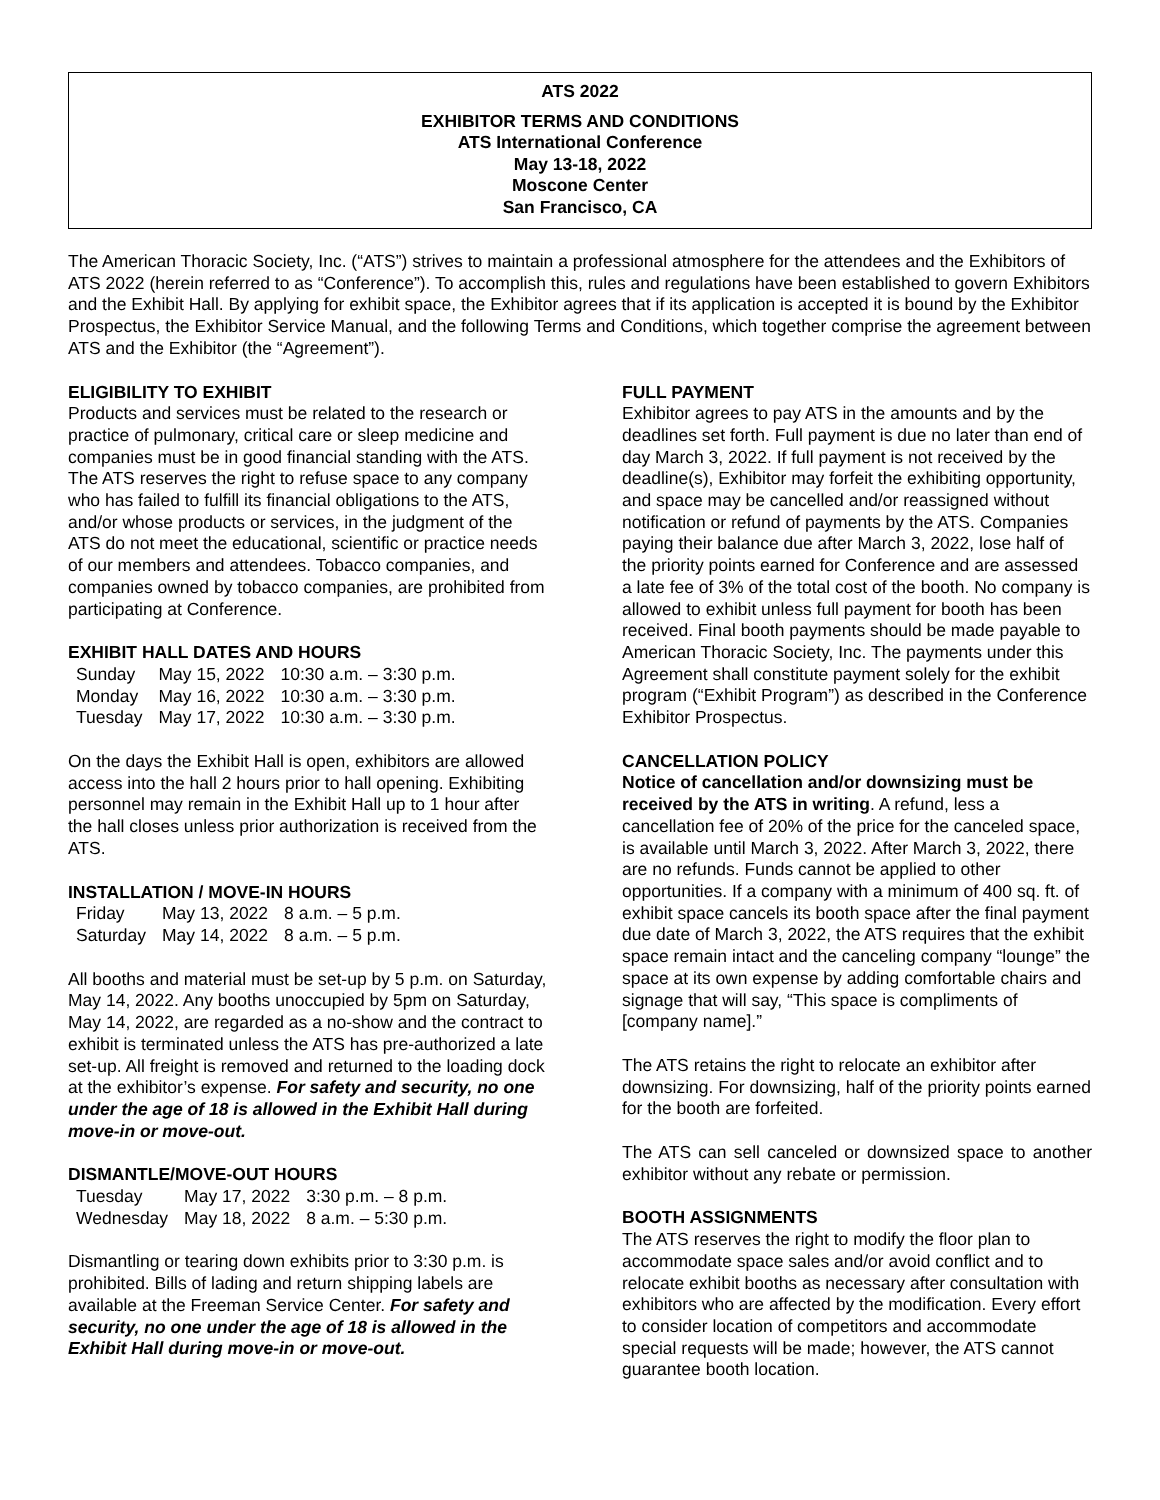ATS 2022
EXHIBITOR TERMS AND CONDITIONS
ATS International Conference
May 13-18, 2022
Moscone Center
San Francisco, CA
The American Thoracic Society, Inc. (“ATS”) strives to maintain a professional atmosphere for the attendees and the Exhibitors of ATS 2022 (herein referred to as “Conference”). To accomplish this, rules and regulations have been established to govern Exhibitors and the Exhibit Hall. By applying for exhibit space, the Exhibitor agrees that if its application is accepted it is bound by the Exhibitor Prospectus, the Exhibitor Service Manual, and the following Terms and Conditions, which together comprise the agreement between ATS and the Exhibitor (the “Agreement”).
ELIGIBILITY TO EXHIBIT
Products and services must be related to the research or practice of pulmonary, critical care or sleep medicine and companies must be in good financial standing with the ATS. The ATS reserves the right to refuse space to any company who has failed to fulfill its financial obligations to the ATS, and/or whose products or services, in the judgment of the ATS do not meet the educational, scientific or practice needs of our members and attendees. Tobacco companies, and companies owned by tobacco companies, are prohibited from participating at Conference.
EXHIBIT HALL DATES AND HOURS
| Sunday | May 15, 2022 | 10:30 a.m. – 3:30 p.m. |
| Monday | May 16, 2022 | 10:30 a.m. – 3:30 p.m. |
| Tuesday | May 17, 2022 | 10:30 a.m. – 3:30 p.m. |
On the days the Exhibit Hall is open, exhibitors are allowed access into the hall 2 hours prior to hall opening. Exhibiting personnel may remain in the Exhibit Hall up to 1 hour after the hall closes unless prior authorization is received from the ATS.
INSTALLATION / MOVE-IN HOURS
| Friday | May 13, 2022 | 8 a.m. – 5 p.m. |
| Saturday | May 14, 2022 | 8 a.m. – 5 p.m. |
All booths and material must be set-up by 5 p.m. on Saturday, May 14, 2022. Any booths unoccupied by 5pm on Saturday, May 14, 2022, are regarded as a no-show and the contract to exhibit is terminated unless the ATS has pre-authorized a late set-up. All freight is removed and returned to the loading dock at the exhibitor’s expense. For safety and security, no one under the age of 18 is allowed in the Exhibit Hall during move-in or move-out.
DISMANTLE/MOVE-OUT HOURS
| Tuesday | May 17, 2022 | 3:30 p.m. – 8 p.m. |
| Wednesday | May 18, 2022 | 8 a.m. – 5:30 p.m. |
Dismantling or tearing down exhibits prior to 3:30 p.m. is prohibited. Bills of lading and return shipping labels are available at the Freeman Service Center. For safety and security, no one under the age of 18 is allowed in the Exhibit Hall during move-in or move-out.
FULL PAYMENT
Exhibitor agrees to pay ATS in the amounts and by the deadlines set forth. Full payment is due no later than end of day March 3, 2022. If full payment is not received by the deadline(s), Exhibitor may forfeit the exhibiting opportunity, and space may be cancelled and/or reassigned without notification or refund of payments by the ATS. Companies paying their balance due after March 3, 2022, lose half of the priority points earned for Conference and are assessed a late fee of 3% of the total cost of the booth. No company is allowed to exhibit unless full payment for booth has been received. Final booth payments should be made payable to American Thoracic Society, Inc. The payments under this Agreement shall constitute payment solely for the exhibit program (“Exhibit Program”) as described in the Conference Exhibitor Prospectus.
CANCELLATION POLICY
Notice of cancellation and/or downsizing must be received by the ATS in writing. A refund, less a cancellation fee of 20% of the price for the canceled space, is available until March 3, 2022. After March 3, 2022, there are no refunds. Funds cannot be applied to other opportunities. If a company with a minimum of 400 sq. ft. of exhibit space cancels its booth space after the final payment due date of March 3, 2022, the ATS requires that the exhibit space remain intact and the canceling company “lounge” the space at its own expense by adding comfortable chairs and signage that will say, “This space is compliments of [company name].”
The ATS retains the right to relocate an exhibitor after downsizing. For downsizing, half of the priority points earned for the booth are forfeited.
The ATS can sell canceled or downsized space to another exhibitor without any rebate or permission.
BOOTH ASSIGNMENTS
The ATS reserves the right to modify the floor plan to accommodate space sales and/or avoid conflict and to relocate exhibit booths as necessary after consultation with exhibitors who are affected by the modification. Every effort to consider location of competitors and accommodate special requests will be made; however, the ATS cannot guarantee booth location.